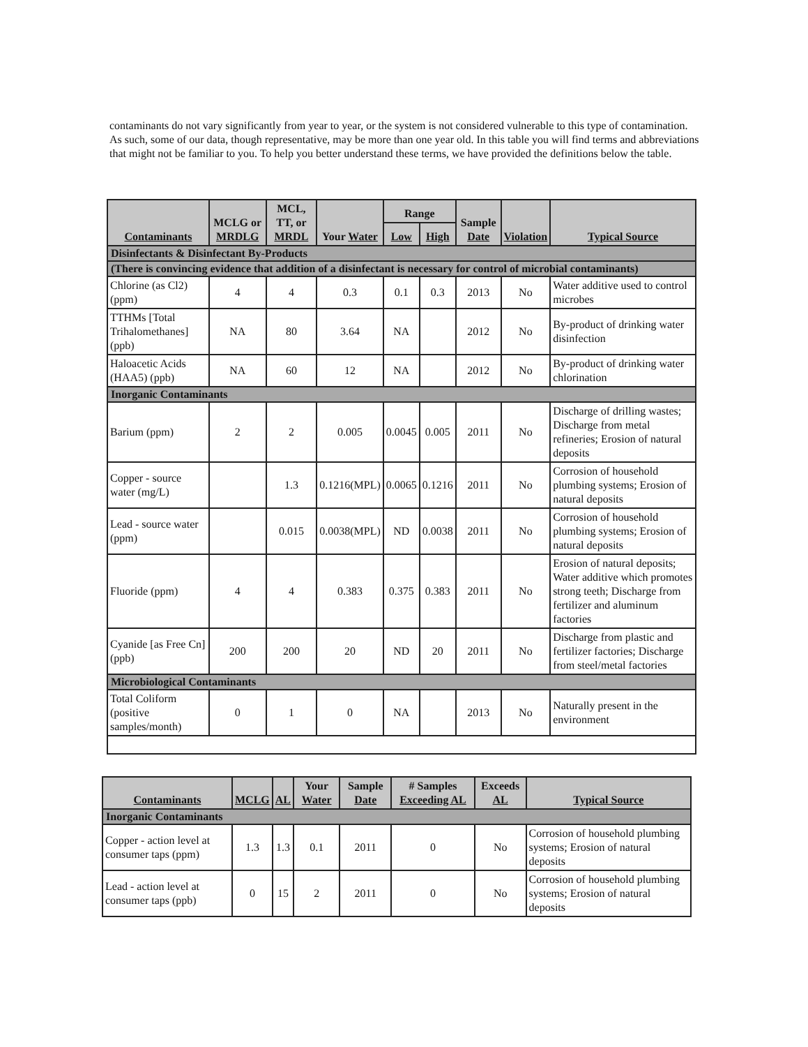contaminants do not vary significantly from year to year, or the system is not considered vulnerable to this type of contamination. As such, some of our data, though representative, may be more than one year old. In this table you will find terms and abbreviations that might not be familiar to you. To help you better understand these terms, we have provided the definitions below the table.
| Contaminants | MCLG or MRDLG | MCL, TT, or MRDL | Your Water | Range | | Sample Date | Violation | Typical Source |
| --- | --- | --- | --- | --- | --- | --- | --- | --- |
| | | | | Low | High | | | |
| Disinfectants & Disinfectant By-Products | | | | | | | | |
| (There is convincing evidence that addition of a disinfectant is necessary for control of microbial contaminants) | | | | | | | | |
| Chlorine (as Cl2) (ppm) | 4 | 4 | 0.3 | 0.1 | 0.3 | 2013 | No | Water additive used to control microbes |
| TTHMs [Total Trihalomethanes] (ppb) | NA | 80 | 3.64 | NA | | 2012 | No | By-product of drinking water disinfection |
| Haloacetic Acids (HAA5) (ppb) | NA | 60 | 12 | NA | | 2012 | No | By-product of drinking water chlorination |
| Inorganic Contaminants | | | | | | | | |
| Barium (ppm) | 2 | 2 | 0.005 | 0.0045 | 0.005 | 2011 | No | Discharge of drilling wastes; Discharge from metal refineries; Erosion of natural deposits |
| Copper - source water (mg/L) | | 1.3 | 0.1216(MPL) | 0.0065 | 0.1216 | 2011 | No | Corrosion of household plumbing systems; Erosion of natural deposits |
| Lead - source water (ppm) | | 0.015 | 0.0038(MPL) | ND | 0.0038 | 2011 | No | Corrosion of household plumbing systems; Erosion of natural deposits |
| Fluoride (ppm) | 4 | 4 | 0.383 | 0.375 | 0.383 | 2011 | No | Erosion of natural deposits; Water additive which promotes strong teeth; Discharge from fertilizer and aluminum factories |
| Cyanide [as Free Cn] (ppb) | 200 | 200 | 20 | ND | 20 | 2011 | No | Discharge from plastic and fertilizer factories; Discharge from steel/metal factories |
| Microbiological Contaminants | | | | | | | | |
| Total Coliform (positive samples/month) | 0 | 1 | 0 | NA | | 2013 | No | Naturally present in the environment |
| Contaminants | MCLG | AL | Your Water | Sample Date | # Samples Exceeding AL | Exceeds AL | Typical Source |
| --- | --- | --- | --- | --- | --- | --- | --- |
| Inorganic Contaminants | | | | | | | |
| Copper - action level at consumer taps (ppm) | 1.3 | 1.3 | 0.1 | 2011 | 0 | No | Corrosion of household plumbing systems; Erosion of natural deposits |
| Lead - action level at consumer taps (ppb) | 0 | 15 | 2 | 2011 | 0 | No | Corrosion of household plumbing systems; Erosion of natural deposits |